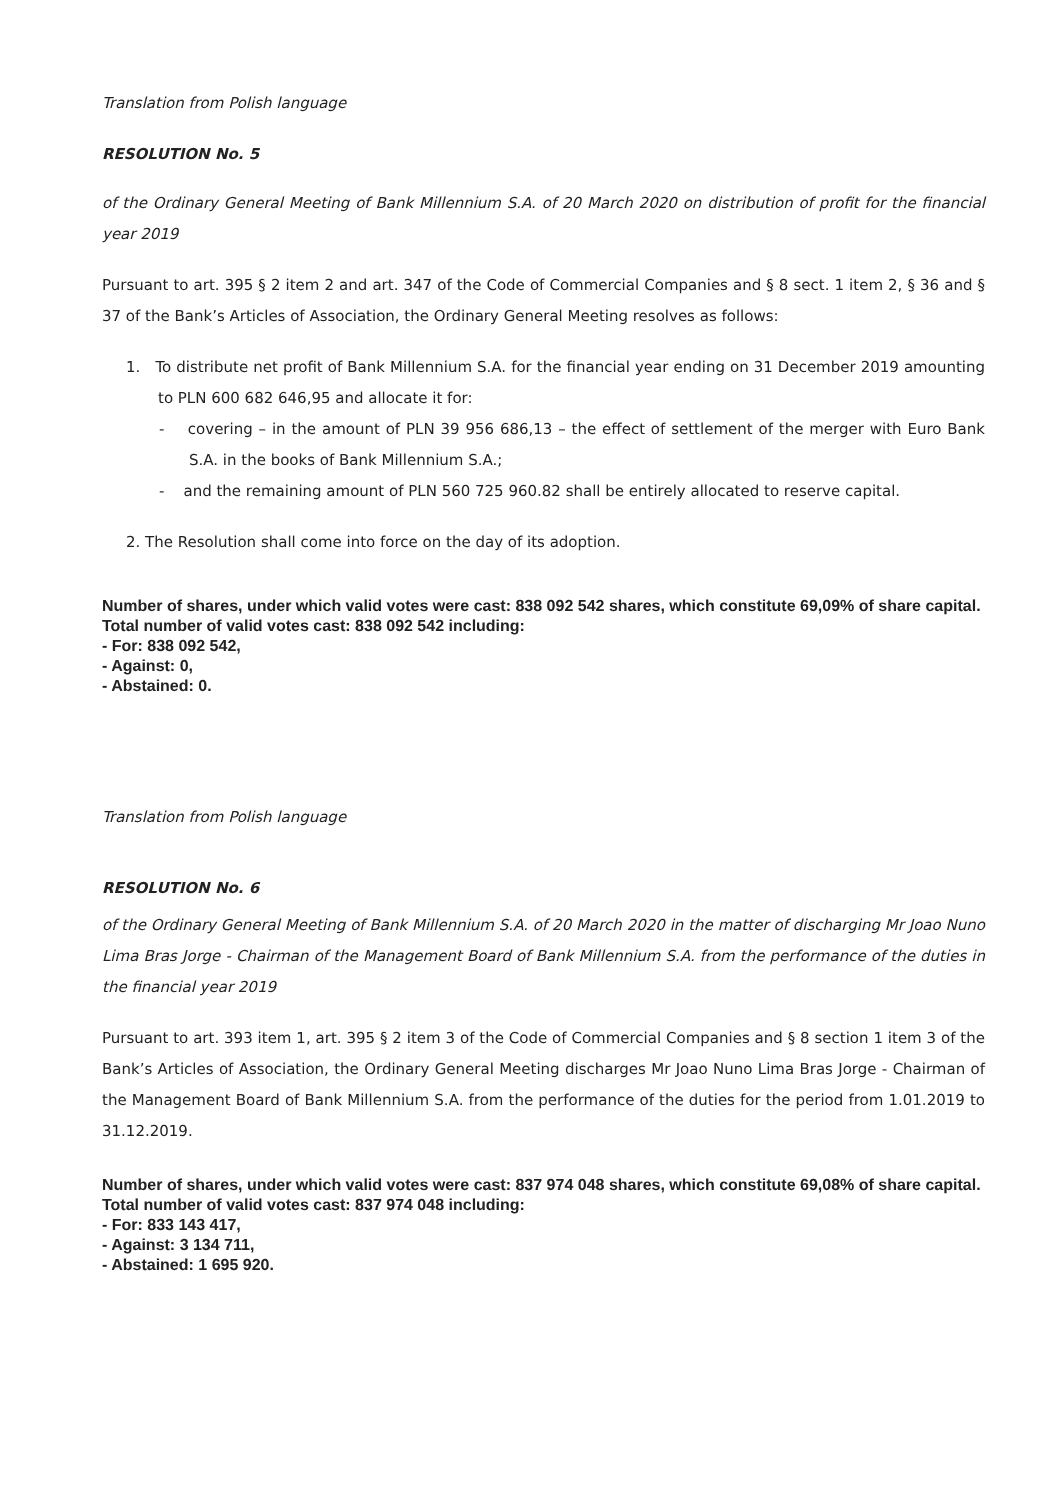Translation from Polish language
RESOLUTION No. 5
of the Ordinary General Meeting of Bank Millennium S.A. of 20 March 2020 on distribution of profit for the financial year 2019
Pursuant to art. 395 § 2 item 2 and art. 347 of the Code of Commercial Companies and § 8 sect. 1 item 2, § 36 and § 37 of the Bank’s Articles of Association, the Ordinary General Meeting resolves as follows:
1. To distribute net profit of Bank Millennium S.A. for the financial year ending on 31 December 2019 amounting to PLN 600 682 646,95 and allocate it for:
- covering – in the amount of PLN 39 956 686,13 – the effect of settlement of the merger with Euro Bank S.A. in the books of Bank Millennium S.A.;
- and the remaining amount of PLN 560 725 960.82 shall be entirely allocated to reserve capital.
2. The Resolution shall come into force on the day of its adoption.
Number of shares, under which valid votes were cast: 838 092 542 shares, which constitute 69,09% of share capital.
Total number of valid votes cast: 838 092 542 including:
- For: 838 092 542,
- Against: 0,
- Abstained: 0.
Translation from Polish language
RESOLUTION No. 6
of the Ordinary General Meeting of Bank Millennium S.A. of 20 March 2020 in the matter of discharging Mr Joao Nuno Lima Bras Jorge - Chairman of the Management Board of Bank Millennium S.A. from the performance of the duties in the financial year 2019
Pursuant to art. 393 item 1, art. 395 § 2 item 3 of the Code of Commercial Companies and § 8 section 1 item 3 of the Bank’s Articles of Association, the Ordinary General Meeting discharges Mr Joao Nuno Lima Bras Jorge - Chairman of the Management Board of Bank Millennium S.A. from the performance of the duties for the period from 1.01.2019 to 31.12.2019.
Number of shares, under which valid votes were cast: 837 974 048 shares, which constitute 69,08% of share capital.
Total number of valid votes cast: 837 974 048 including:
- For: 833 143 417,
- Against: 3 134 711,
- Abstained: 1 695 920.